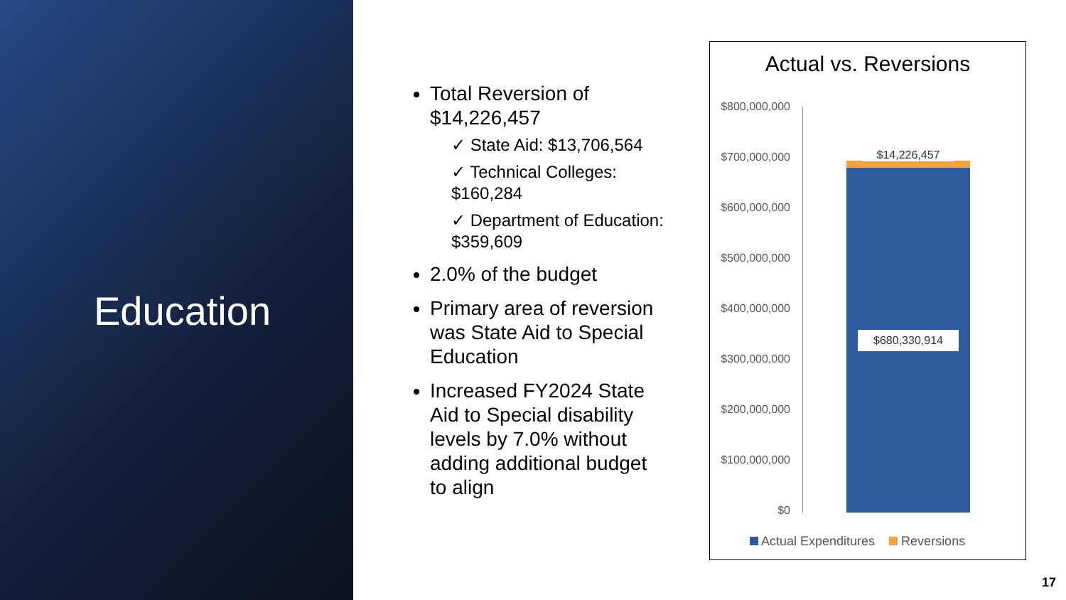Education
Total Reversion of $14,226,457
✓ State Aid: $13,706,564
✓ Technical Colleges: $160,284
✓ Department of Education: $359,609
2.0% of the budget
Primary area of reversion was State Aid to Special Education
Increased FY2024 State Aid to Special disability levels by 7.0% without adding additional budget to align
Actual vs. Reversions
$800,000,000
$700,000,000
$600,000,000
$500,000,000
$400,000,000
$300,000,000
$200,000,000
$100,000,000
$0
$14,226,457
$680,330,914
Actual Expenditures Reversions
17